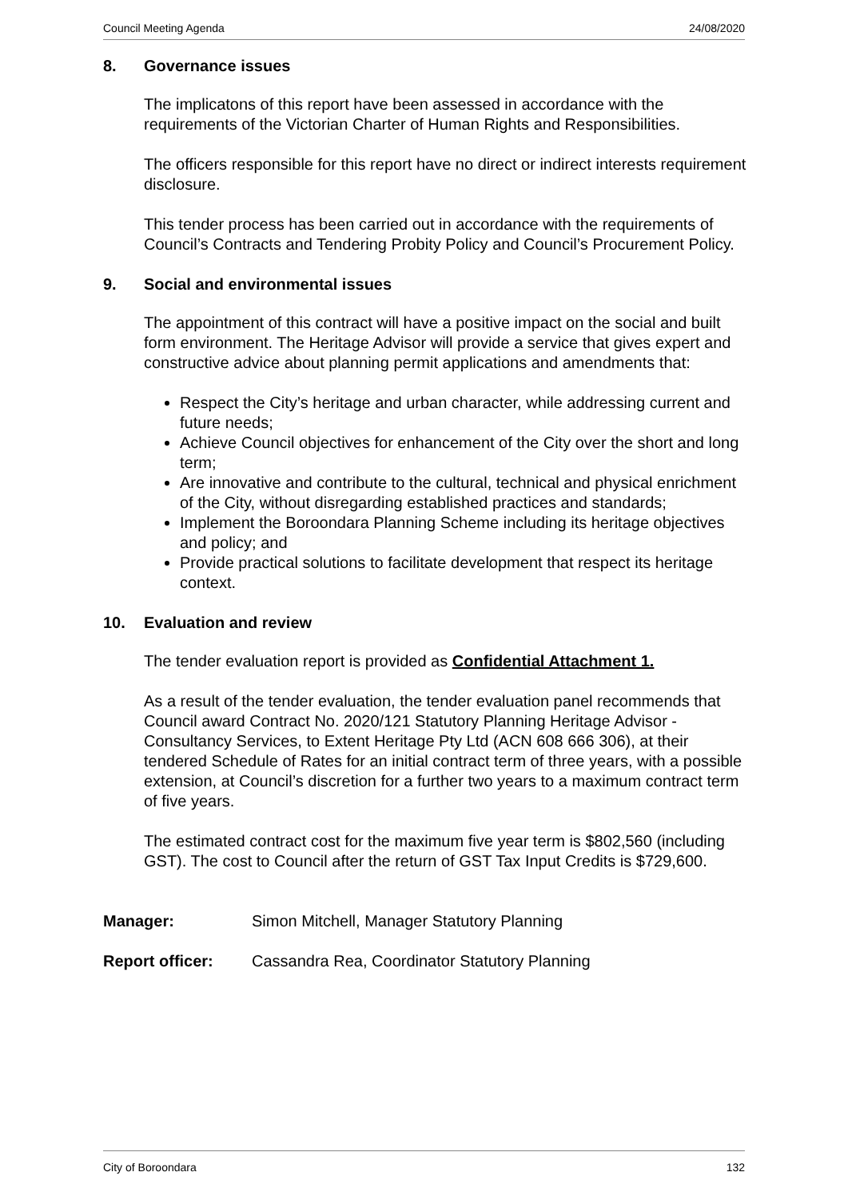Council Meeting Agenda 24/08/2020
8. Governance issues
The implicatons of this report have been assessed in accordance with the requirements of the Victorian Charter of Human Rights and Responsibilities.
The officers responsible for this report have no direct or indirect interests requirement disclosure.
This tender process has been carried out in accordance with the requirements of Council’s Contracts and Tendering Probity Policy and Council’s Procurement Policy.
9. Social and environmental issues
The appointment of this contract will have a positive impact on the social and built form environment. The Heritage Advisor will provide a service that gives expert and constructive advice about planning permit applications and amendments that:
Respect the City’s heritage and urban character, while addressing current and future needs;
Achieve Council objectives for enhancement of the City over the short and long term;
Are innovative and contribute to the cultural, technical and physical enrichment of the City, without disregarding established practices and standards;
Implement the Boroondara Planning Scheme including its heritage objectives and policy; and
Provide practical solutions to facilitate development that respect its heritage context.
10. Evaluation and review
The tender evaluation report is provided as Confidential Attachment 1.
As a result of the tender evaluation, the tender evaluation panel recommends that Council award Contract No. 2020/121 Statutory Planning Heritage Advisor - Consultancy Services, to Extent Heritage Pty Ltd (ACN 608 666 306), at their tendered Schedule of Rates for an initial contract term of three years, with a possible extension, at Council’s discretion for a further two years to a maximum contract term of five years.
The estimated contract cost for the maximum five year term is $802,560 (including GST). The cost to Council after the return of GST Tax Input Credits is $729,600.
Manager: Simon Mitchell, Manager Statutory Planning
Report officer: Cassandra Rea, Coordinator Statutory Planning
City of Boroondara 132